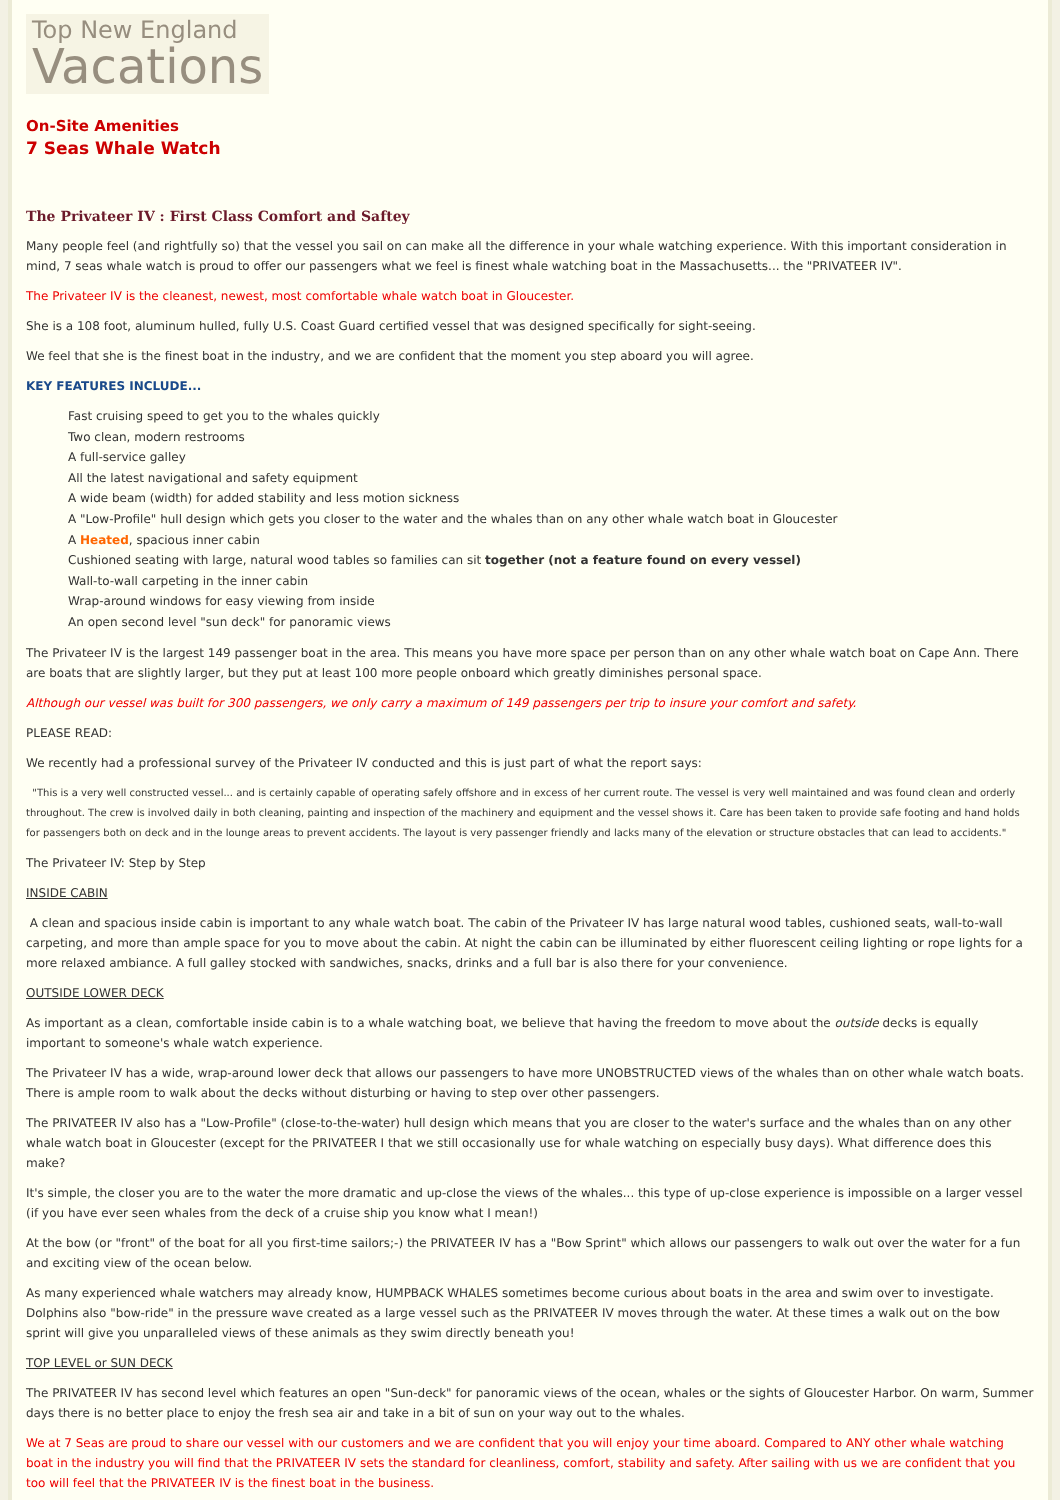Top New England
Vacations
On-Site Amenities
7 Seas Whale Watch
The Privateer IV : First Class Comfort and Saftey
Many people feel (and rightfully so) that the vessel you sail on can make all the difference in your whale watching experience. With this important consideration in mind, 7 seas whale watch is proud to offer our passengers what we feel is finest whale watching boat in the Massachusetts... the "PRIVATEER IV".
The Privateer IV is the cleanest, newest, most comfortable whale watch boat in Gloucester.
She is a 108 foot, aluminum hulled, fully U.S. Coast Guard certified vessel that was designed specifically for sight-seeing.
We feel that she is the finest boat in the industry, and we are confident that the moment you step aboard you will agree.
KEY FEATURES INCLUDE...
Fast cruising speed to get you to the whales quickly
Two clean, modern restrooms
A full-service galley
All the latest navigational and safety equipment
A wide beam (width) for added stability and less motion sickness
A "Low-Profile" hull design which gets you closer to the water and the whales than on any other whale watch boat in Gloucester
A Heated, spacious inner cabin
Cushioned seating with large, natural wood tables so families can sit together (not a feature found on every vessel)
Wall-to-wall carpeting in the inner cabin
Wrap-around windows for easy viewing from inside
An open second level "sun deck" for panoramic views
The Privateer IV is the largest 149 passenger boat in the area. This means you have more space per person than on any other whale watch boat on Cape Ann. There are boats that are slightly larger, but they put at least 100 more people onboard which greatly diminishes personal space.
Although our vessel was built for 300 passengers, we only carry a maximum of 149 passengers per trip to insure your comfort and safety.
PLEASE READ:
We recently had a professional survey of the Privateer IV conducted and this is just part of what the report says:
"This is a very well constructed vessel... and is certainly capable of operating safely offshore and in excess of her current route. The vessel is very well maintained and was found clean and orderly throughout. The crew is involved daily in both cleaning, painting and inspection of the machinery and equipment and the vessel shows it. Care has been taken to provide safe footing and hand holds for passengers both on deck and in the lounge areas to prevent accidents. The layout is very passenger friendly and lacks many of the elevation or structure obstacles that can lead to accidents."
The Privateer IV: Step by Step
INSIDE CABIN
A clean and spacious inside cabin is important to any whale watch boat. The cabin of the Privateer IV has large natural wood tables, cushioned seats, wall-to-wall carpeting, and more than ample space for you to move about the cabin. At night the cabin can be illuminated by either fluorescent ceiling lighting or rope lights for a more relaxed ambiance. A full galley stocked with sandwiches, snacks, drinks and a full bar is also there for your convenience.
OUTSIDE LOWER DECK
As important as a clean, comfortable inside cabin is to a whale watching boat, we believe that having the freedom to move about the outside decks is equally important to someone's whale watch experience.
The Privateer IV has a wide, wrap-around lower deck that allows our passengers to have more UNOBSTRUCTED views of the whales than on other whale watch boats. There is ample room to walk about the decks without disturbing or having to step over other passengers.
The PRIVATEER IV also has a "Low-Profile" (close-to-the-water) hull design which means that you are closer to the water's surface and the whales than on any other whale watch boat in Gloucester (except for the PRIVATEER I that we still occasionally use for whale watching on especially busy days). What difference does this make?
It's simple, the closer you are to the water the more dramatic and up-close the views of the whales... this type of up-close experience is impossible on a larger vessel (if you have ever seen whales from the deck of a cruise ship you know what I mean!)
At the bow (or "front" of the boat for all you first-time sailors;-) the PRIVATEER IV has a "Bow Sprint" which allows our passengers to walk out over the water for a fun and exciting view of the ocean below.
As many experienced whale watchers may already know, HUMPBACK WHALES sometimes become curious about boats in the area and swim over to investigate. Dolphins also "bow-ride" in the pressure wave created as a large vessel such as the PRIVATEER IV moves through the water. At these times a walk out on the bow sprint will give you unparalleled views of these animals as they swim directly beneath you!
TOP LEVEL or SUN DECK
The PRIVATEER IV has second level which features an open "Sun-deck" for panoramic views of the ocean, whales or the sights of Gloucester Harbor. On warm, Summer days there is no better place to enjoy the fresh sea air and take in a bit of sun on your way out to the whales.
We at 7 Seas are proud to share our vessel with our customers and we are confident that you will enjoy your time aboard. Compared to ANY other whale watching boat in the industry you will find that the PRIVATEER IV sets the standard for cleanliness, comfort, stability and safety. After sailing with us we are confident that you too will feel that the PRIVATEER IV is the finest boat in the business.